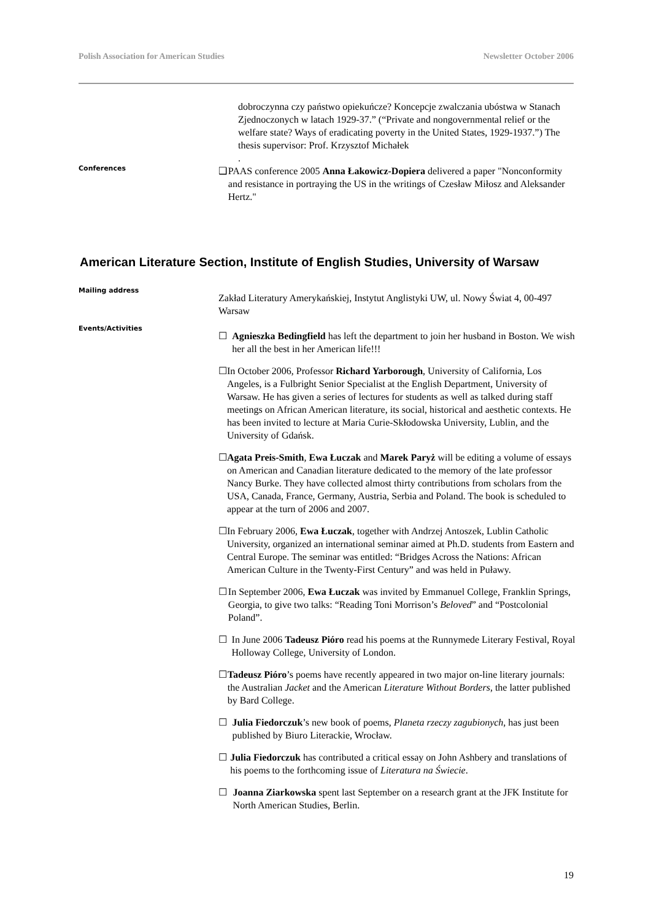Polish Association for American Studies Newsletter October 2006
dobroczynna czy państwo opiekuńcze? Koncepcje zwalczania ubóstwa w Stanach Zjednoczonych w latach 1929-37.” (“Private and nongovernmental relief or the welfare state? Ways of eradicating poverty in the United States, 1929-1937.”) The thesis supervisor: Prof. Krzysztof Michałek
.
Conferences
❑ PAAS conference 2005 Anna Łakowicz-Dopiera delivered a paper "Nonconformity and resistance in portraying the US in the writings of Czesław Miłosz and Aleksander Hertz."
American Literature Section, Institute of English Studies, University of Warsaw
Mailing address
Zakład Literatury Amerykańskiej, Instytut Anglistyki UW, ul. Nowy Świat 4, 00-497 Warsaw
Events/Activities
☐ Agnieszka Bedingfield has left the department to join her husband in Boston. We wish her all the best in her American life!!!
☐ In October 2006, Professor Richard Yarborough, University of California, Los Angeles, is a Fulbright Senior Specialist at the English Department, University of Warsaw. He has given a series of lectures for students as well as talked during staff meetings on African American literature, its social, historical and aesthetic contexts. He has been invited to lecture at Maria Curie-Skłodowska University, Lublin, and the University of Gdańsk.
☐ Agata Preis-Smith, Ewa Łuczak and Marek Paryż will be editing a volume of essays on American and Canadian literature dedicated to the memory of the late professor Nancy Burke. They have collected almost thirty contributions from scholars from the USA, Canada, France, Germany, Austria, Serbia and Poland. The book is scheduled to appear at the turn of 2006 and 2007.
☐ In February 2006, Ewa Łuczak, together with Andrzej Antoszek, Lublin Catholic University, organized an international seminar aimed at Ph.D. students from Eastern and Central Europe. The seminar was entitled: “Bridges Across the Nations: African American Culture in the Twenty-First Century” and was held in Puławy.
☐ In September 2006, Ewa Łuczak was invited by Emmanuel College, Franklin Springs, Georgia, to give two talks: “Reading Toni Morrison’s Beloved” and “Postcolonial Poland”.
☐ In June 2006 Tadeusz Pióro read his poems at the Runnymede Literary Festival, Royal Holloway College, University of London.
☐ Tadeusz Pióro’s poems have recently appeared in two major on-line literary journals: the Australian Jacket and the American Literature Without Borders, the latter published by Bard College.
☐ Julia Fiedorczuk’s new book of poems, Planeta rzeczy zagubionych, has just been published by Biuro Literackie, Wrocław.
☐ Julia Fiedorczuk has contributed a critical essay on John Ashbery and translations of his poems to the forthcoming issue of Literatura na Świecie.
☐ Joanna Ziarkowska spent last September on a research grant at the JFK Institute for North American Studies, Berlin.
19